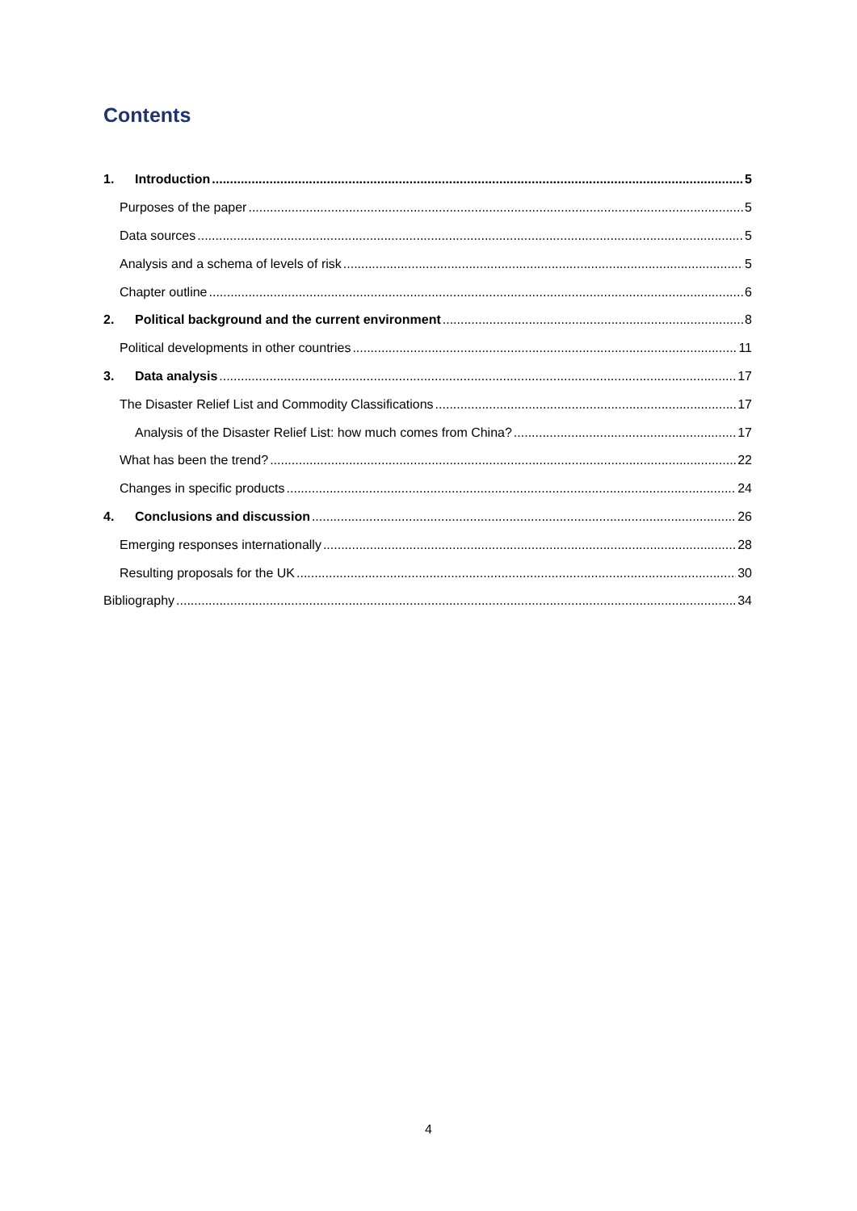Contents
1. Introduction 5
Purposes of the paper 5
Data sources 5
Analysis and a schema of levels of risk 5
Chapter outline 6
2. Political background and the current environment 8
Political developments in other countries 11
3. Data analysis 17
The Disaster Relief List and Commodity Classifications 17
Analysis of the Disaster Relief List: how much comes from China? 17
What has been the trend? 22
Changes in specific products 24
4. Conclusions and discussion 26
Emerging responses internationally 28
Resulting proposals for the UK 30
Bibliography 34
4